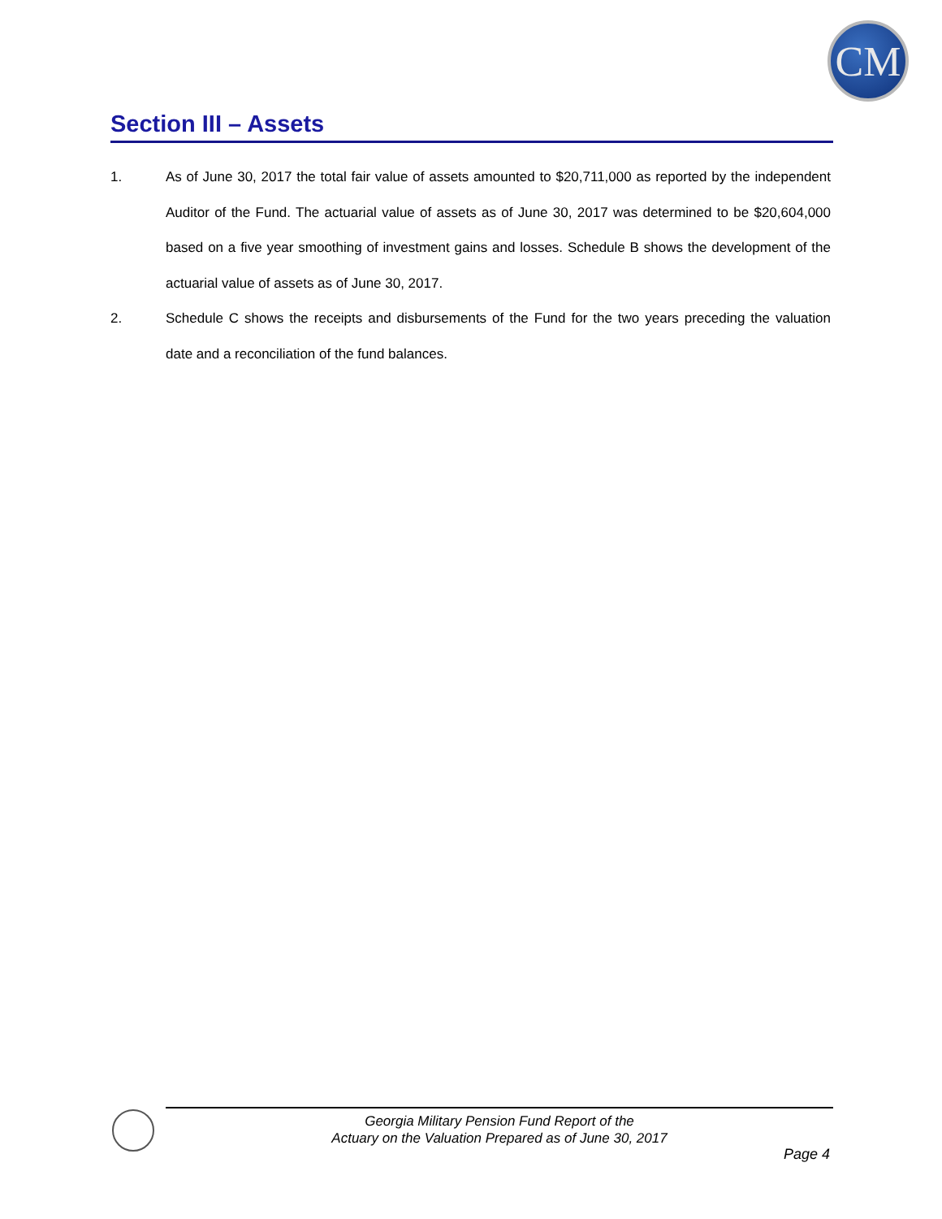CM
Section III – Assets
1. As of June 30, 2017 the total fair value of assets amounted to $20,711,000 as reported by the independent Auditor of the Fund. The actuarial value of assets as of June 30, 2017 was determined to be $20,604,000 based on a five year smoothing of investment gains and losses. Schedule B shows the development of the actuarial value of assets as of June 30, 2017.
2. Schedule C shows the receipts and disbursements of the Fund for the two years preceding the valuation date and a reconciliation of the fund balances.
Georgia Military Pension Fund Report of the
Actuary on the Valuation Prepared as of June 30, 2017
Page 4